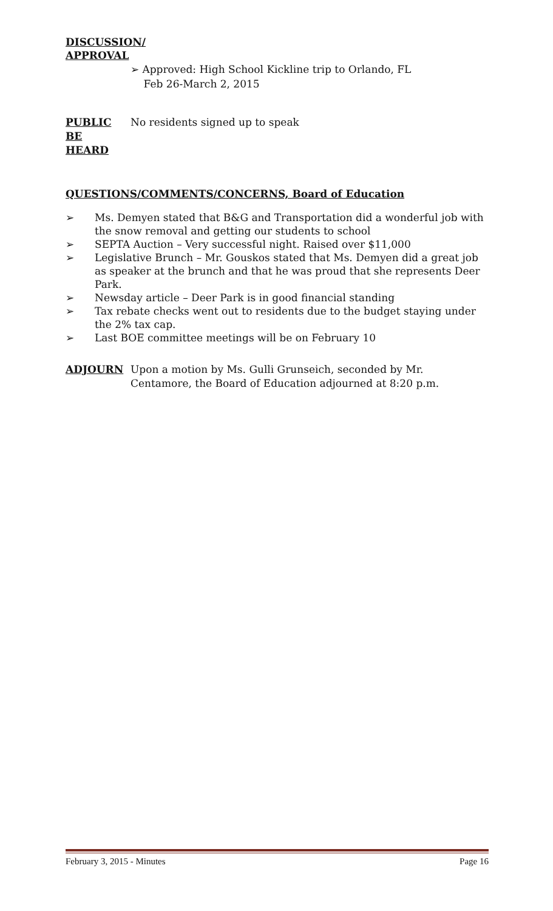DISCUSSION/
APPROVAL
➢ Approved: High School Kickline trip to Orlando, FL
Feb 26-March 2, 2015
PUBLIC
BE
HEARD
No residents signed up to speak
QUESTIONS/COMMENTS/CONCERNS, Board of Education
➢ Ms. Demyen stated that B&G and Transportation did a wonderful job with the snow removal and getting our students to school
➢ SEPTA Auction – Very successful night. Raised over $11,000
➢ Legislative Brunch – Mr. Gouskos stated that Ms. Demyen did a great job as speaker at the brunch and that he was proud that she represents Deer Park.
➢ Newsday article – Deer Park is in good financial standing
➢ Tax rebate checks went out to residents due to the budget staying under the 2% tax cap.
➢ Last BOE committee meetings will be on February 10
ADJOURN Upon a motion by Ms. Gulli Grunseich, seconded by Mr.
Centamore, the Board of Education adjourned at 8:20 p.m.
February 3, 2015 - Minutes Page 16